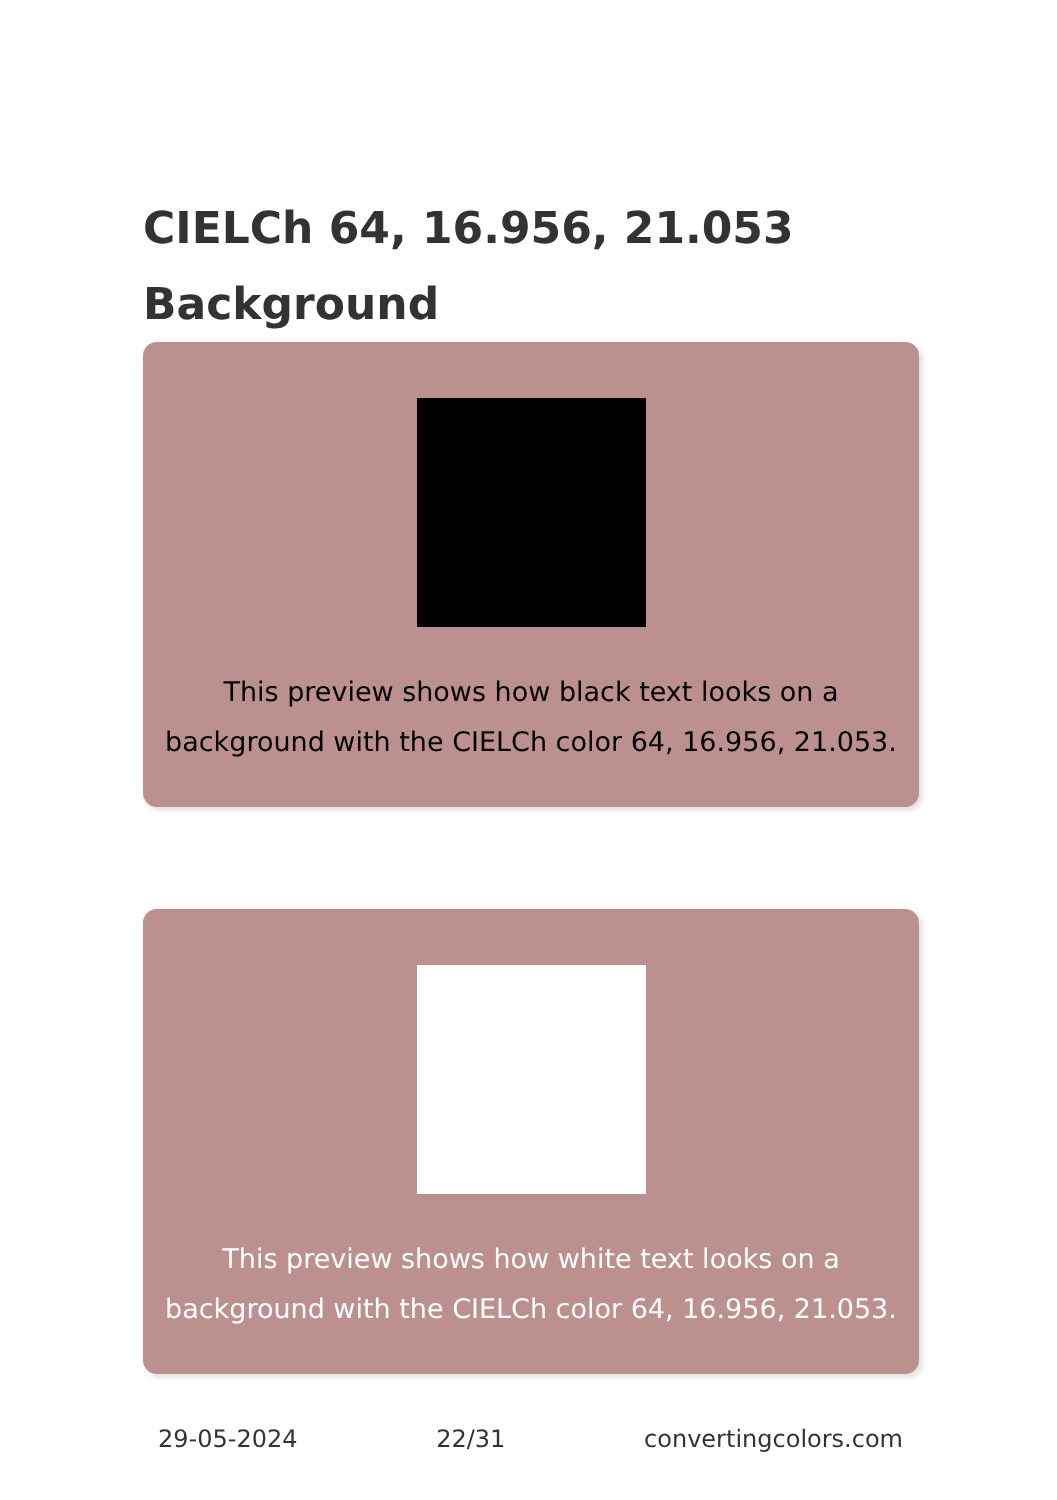CIELCh 64, 16.956, 21.053
Background
This preview shows how black text looks on a background with the CIELCh color 64, 16.956, 21.053.
This preview shows how white text looks on a background with the CIELCh color 64, 16.956, 21.053.
29-05-2024 22/31 convertingcolors.com